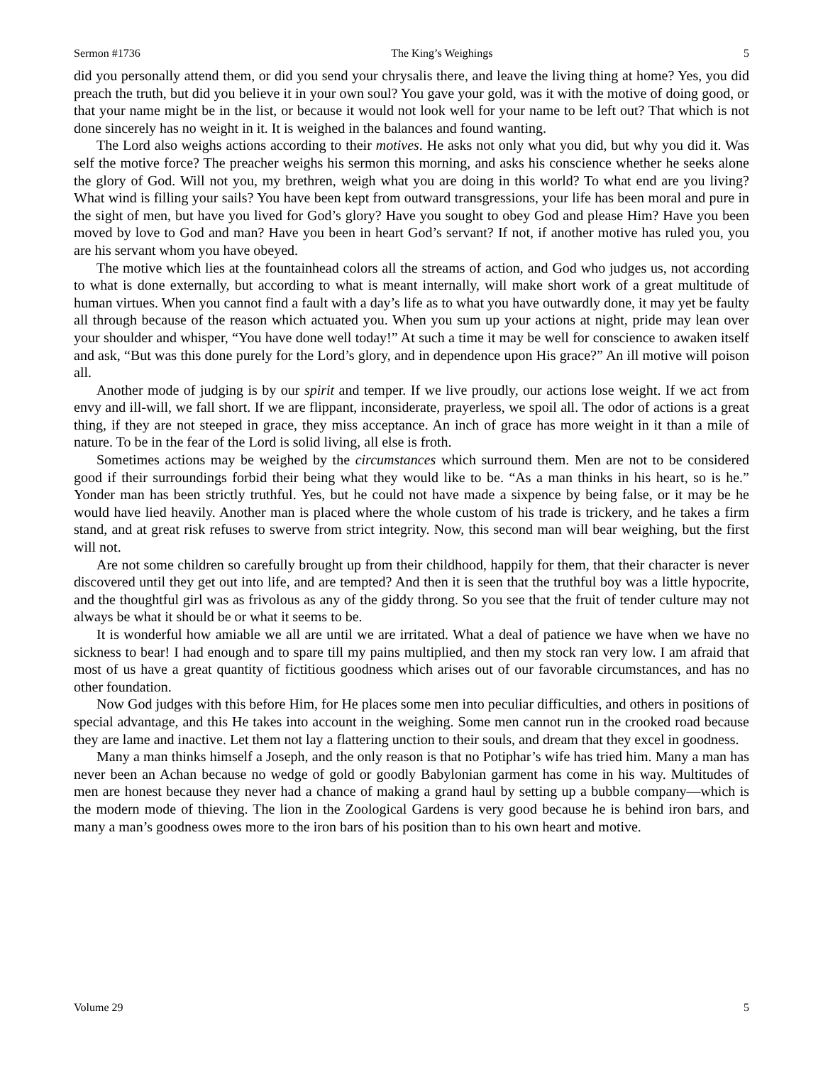Sermon #1736 The King’s Weighings 5
did you personally attend them, or did you send your chrysalis there, and leave the living thing at home? Yes, you did preach the truth, but did you believe it in your own soul? You gave your gold, was it with the motive of doing good, or that your name might be in the list, or because it would not look well for your name to be left out? That which is not done sincerely has no weight in it. It is weighed in the balances and found wanting.
The Lord also weighs actions according to their motives. He asks not only what you did, but why you did it. Was self the motive force? The preacher weighs his sermon this morning, and asks his conscience whether he seeks alone the glory of God. Will not you, my brethren, weigh what you are doing in this world? To what end are you living? What wind is filling your sails? You have been kept from outward transgressions, your life has been moral and pure in the sight of men, but have you lived for God’s glory? Have you sought to obey God and please Him? Have you been moved by love to God and man? Have you been in heart God’s servant? If not, if another motive has ruled you, you are his servant whom you have obeyed.
The motive which lies at the fountainhead colors all the streams of action, and God who judges us, not according to what is done externally, but according to what is meant internally, will make short work of a great multitude of human virtues. When you cannot find a fault with a day’s life as to what you have outwardly done, it may yet be faulty all through because of the reason which actuated you. When you sum up your actions at night, pride may lean over your shoulder and whisper, “You have done well today!” At such a time it may be well for conscience to awaken itself and ask, “But was this done purely for the Lord’s glory, and in dependence upon His grace?” An ill motive will poison all.
Another mode of judging is by our spirit and temper. If we live proudly, our actions lose weight. If we act from envy and ill-will, we fall short. If we are flippant, inconsiderate, prayerless, we spoil all. The odor of actions is a great thing, if they are not steeped in grace, they miss acceptance. An inch of grace has more weight in it than a mile of nature. To be in the fear of the Lord is solid living, all else is froth.
Sometimes actions may be weighed by the circumstances which surround them. Men are not to be considered good if their surroundings forbid their being what they would like to be. “As a man thinks in his heart, so is he.” Yonder man has been strictly truthful. Yes, but he could not have made a sixpence by being false, or it may be he would have lied heavily. Another man is placed where the whole custom of his trade is trickery, and he takes a firm stand, and at great risk refuses to swerve from strict integrity. Now, this second man will bear weighing, but the first will not.
Are not some children so carefully brought up from their childhood, happily for them, that their character is never discovered until they get out into life, and are tempted? And then it is seen that the truthful boy was a little hypocrite, and the thoughtful girl was as frivolous as any of the giddy throng. So you see that the fruit of tender culture may not always be what it should be or what it seems to be.
It is wonderful how amiable we all are until we are irritated. What a deal of patience we have when we have no sickness to bear! I had enough and to spare till my pains multiplied, and then my stock ran very low. I am afraid that most of us have a great quantity of fictitious goodness which arises out of our favorable circumstances, and has no other foundation.
Now God judges with this before Him, for He places some men into peculiar difficulties, and others in positions of special advantage, and this He takes into account in the weighing. Some men cannot run in the crooked road because they are lame and inactive. Let them not lay a flattering unction to their souls, and dream that they excel in goodness.
Many a man thinks himself a Joseph, and the only reason is that no Potiphar’s wife has tried him. Many a man has never been an Achan because no wedge of gold or goodly Babylonian garment has come in his way. Multitudes of men are honest because they never had a chance of making a grand haul by setting up a bubble company—which is the modern mode of thieving. The lion in the Zoological Gardens is very good because he is behind iron bars, and many a man’s goodness owes more to the iron bars of his position than to his own heart and motive.
Volume 29 5